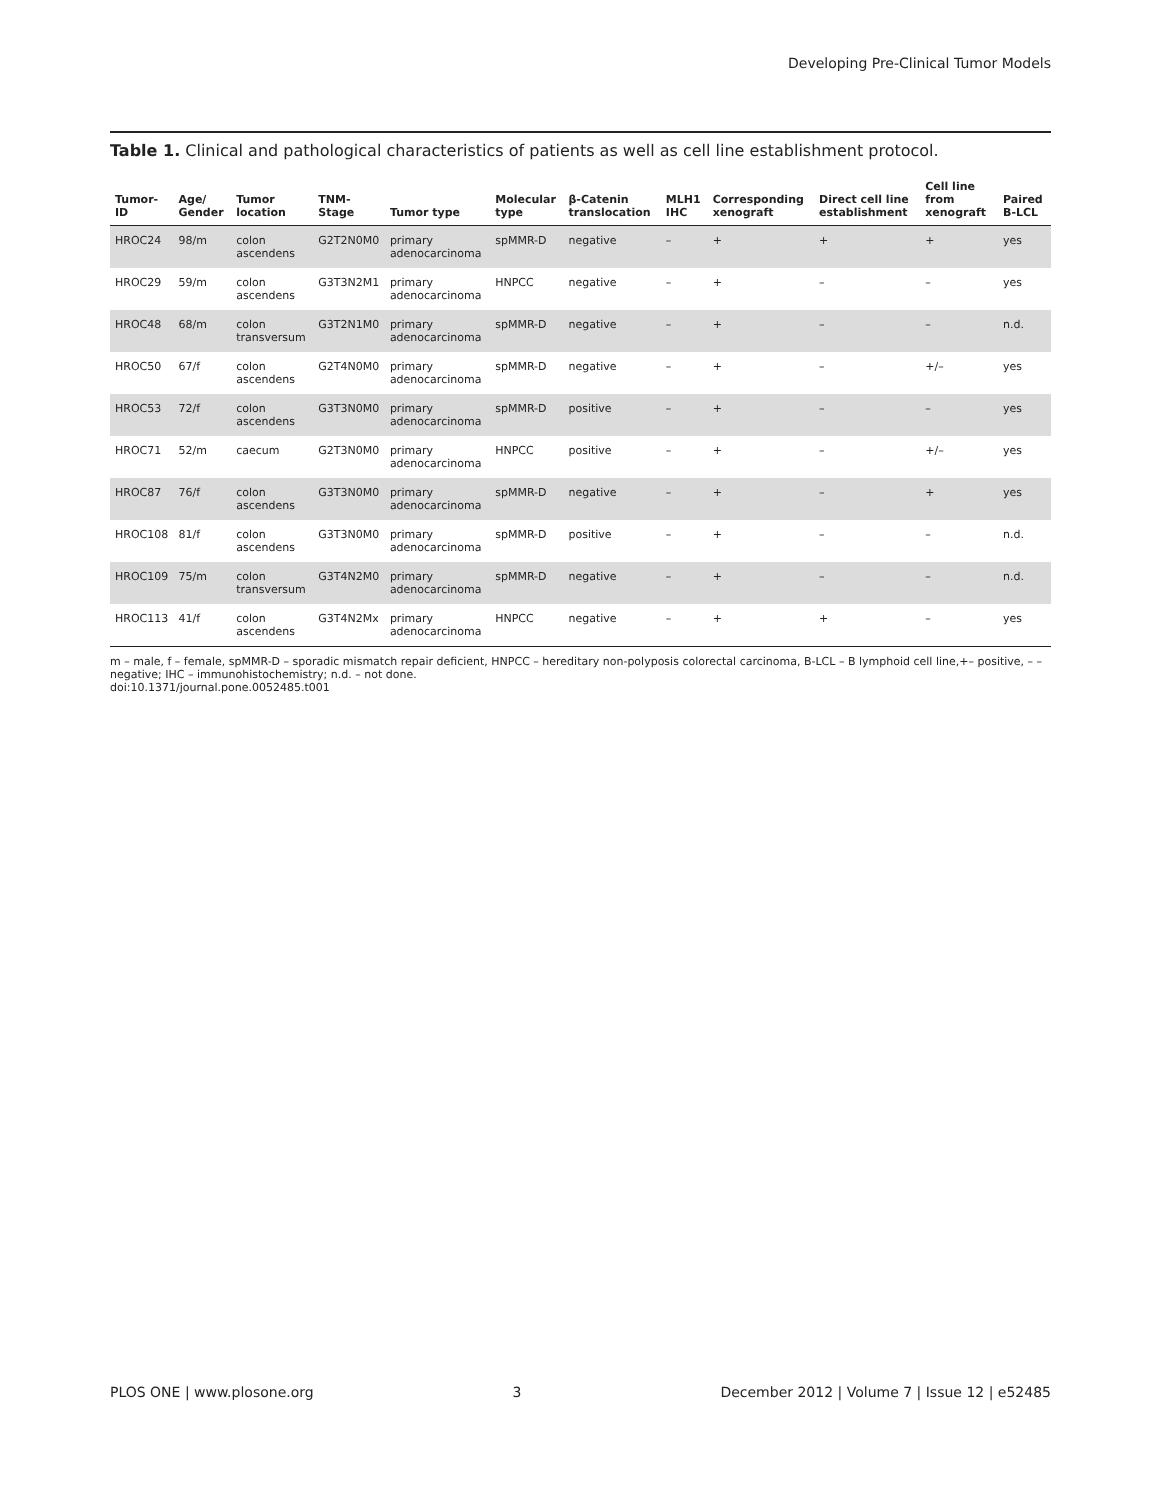Developing Pre-Clinical Tumor Models
Table 1. Clinical and pathological characteristics of patients as well as cell line establishment protocol.
| Tumor-ID | Age/ Gender | Tumor location | TNM-Stage | Tumor type | Molecular type | β-Catenin translocation | MLH1 IHC | Corresponding xenograft | Direct cell line establishment | Cell line from xenograft | Paired B-LCL |
| --- | --- | --- | --- | --- | --- | --- | --- | --- | --- | --- | --- |
| HROC24 | 98/m | colon ascendens | G2T2N0M0 | primary adenocarcinoma | spMMR-D | negative | – | + | + | + | yes |
| HROC29 | 59/m | colon ascendens | G3T3N2M1 | primary adenocarcinoma | HNPCC | negative | – | + | – | – | yes |
| HROC48 | 68/m | colon transversum | G3T2N1M0 | primary adenocarcinoma | spMMR-D | negative | – | + | – | – | n.d. |
| HROC50 | 67/f | colon ascendens | G2T4N0M0 | primary adenocarcinoma | spMMR-D | negative | – | + | – | +/– | yes |
| HROC53 | 72/f | colon ascendens | G3T3N0M0 | primary adenocarcinoma | spMMR-D | positive | – | + | – | – | yes |
| HROC71 | 52/m | caecum | G2T3N0M0 | primary adenocarcinoma | HNPCC | positive | – | + | – | +/– | yes |
| HROC87 | 76/f | colon ascendens | G3T3N0M0 | primary adenocarcinoma | spMMR-D | negative | – | + | – | + | yes |
| HROC108 | 81/f | colon ascendens | G3T3N0M0 | primary adenocarcinoma | spMMR-D | positive | – | + | – | – | n.d. |
| HROC109 | 75/m | colon transversum | G3T4N2M0 | primary adenocarcinoma | spMMR-D | negative | – | + | – | – | n.d. |
| HROC113 | 41/f | colon ascendens | G3T4N2Mx | primary adenocarcinoma | HNPCC | negative | – | + | + | – | yes |
m – male, f – female, spMMR-D – sporadic mismatch repair deficient, HNPCC – hereditary non-polyposis colorectal carcinoma, B-LCL – B lymphoid cell line,+– positive, – – negative; IHC – immunohistochemistry; n.d. – not done.
doi:10.1371/journal.pone.0052485.t001
PLOS ONE | www.plosone.org 3 December 2012 | Volume 7 | Issue 12 | e52485